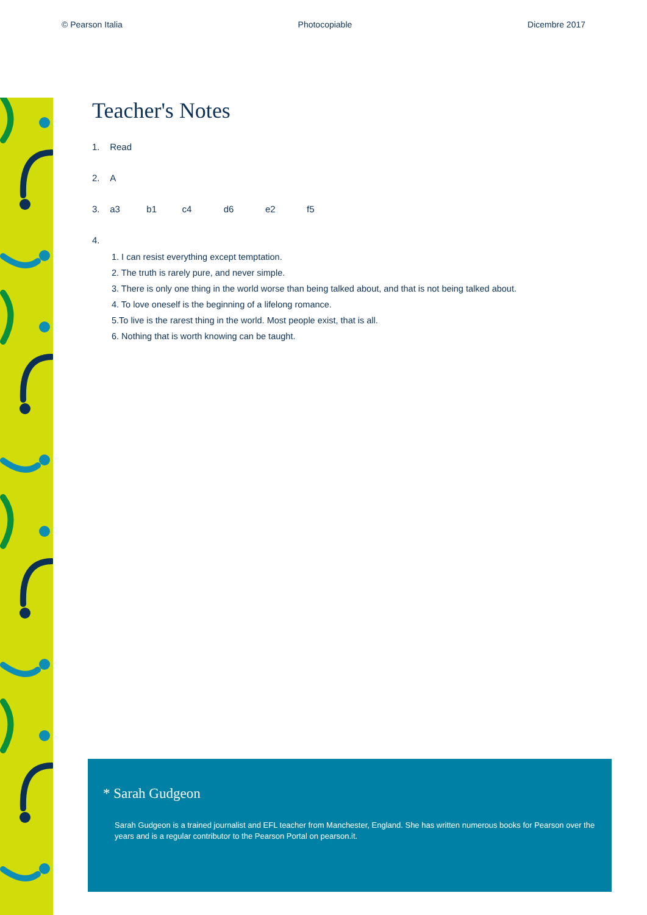© Pearson Italia Photocopiable Dicembre 2017
Teacher's Notes
1. Read
2. A
3. a3 b1 c4 d6 e2 f5
4.
1. I can resist everything except temptation.
2. The truth is rarely pure, and never simple.
3. There is only one thing in the world worse than being talked about, and that is not being talked about.
4. To love oneself is the beginning of a lifelong romance.
5.To live is the rarest thing in the world. Most people exist, that is all.
6. Nothing that is worth knowing can be taught.
* Sarah Gudgeon
Sarah Gudgeon is a trained journalist and EFL teacher from Manchester, England. She has written numerous books for Pearson over the years and is a regular contributor to the Pearson Portal on pearson.it.